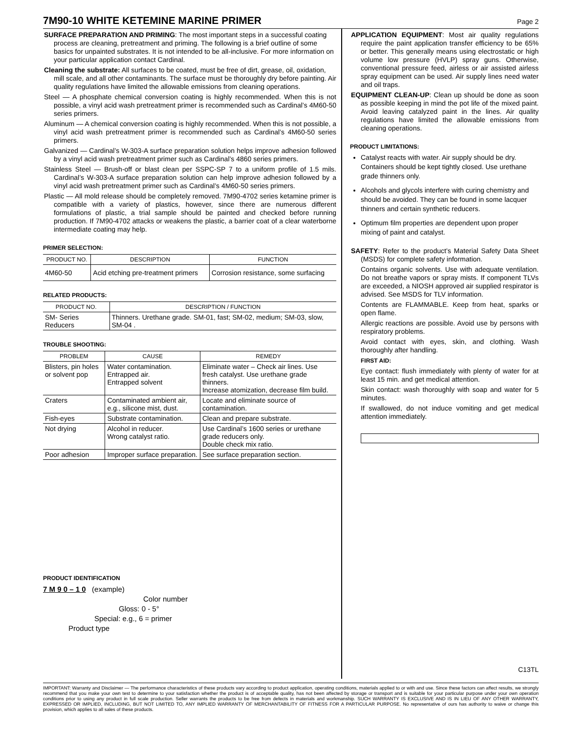7M90-10 WHITE KETEMINE MARINE PRIMER
Page 2
SURFACE PREPARATION AND PRIMING: The most important steps in a successful coating process are cleaning, pretreatment and priming. The following is a brief outline of some basics for unpainted substrates. It is not intended to be all-inclusive. For more information on your particular application contact Cardinal.
Cleaning the substrate: All surfaces to be coated, must be free of dirt, grease, oil, oxidation, mill scale, and all other contaminants. The surface must be thoroughly dry before painting. Air quality regulations have limited the allowable emissions from cleaning operations.
Steel — A phosphate chemical conversion coating is highly recommended. When this is not possible, a vinyl acid wash pretreatment primer is recommended such as Cardinal’s 4M60-50 series primers.
Aluminum — A chemical conversion coating is highly recommended. When this is not possible, a vinyl acid wash pretreatment primer is recommended such as Cardinal’s 4M60-50 series primers.
Galvanized — Cardinal’s W-303-A surface preparation solution helps improve adhesion followed by a vinyl acid wash pretreatment primer such as Cardinal’s 4860 series primers.
Stainless Steel — Brush-off or blast clean per SSPC-SP 7 to a uniform profile of 1.5 mils. Cardinal’s W-303-A surface preparation solution can help improve adhesion followed by a vinyl acid wash pretreatment primer such as Cardinal’s 4M60-50 series primers.
Plastic — All mold release should be completely removed. 7M90-4702 series ketamine primer is compatible with a variety of plastics, however, since there are numerous different formulations of plastic, a trial sample should be painted and checked before running production. If 7M90-4702 attacks or weakens the plastic, a barrier coat of a clear waterborne intermediate coating may help.
PRIMER SELECTION:
| PRODUCT NO. | DESCRIPTION | FUNCTION |
| --- | --- | --- |
| 4M60-50 | Acid etching pre-treatment primers | Corrosion resistance, some surfacing |
RELATED PRODUCTS:
| PRODUCT NO. | DESCRIPTION / FUNCTION |
| --- | --- |
| SM- Series Reducers | Thinners. Urethane grade. SM-01, fast; SM-02, medium; SM-03, slow, SM-04 . |
TROUBLE SHOOTING:
| PROBLEM | CAUSE | REMEDY |
| --- | --- | --- |
| Blisters, pin holes or solvent pop | Water contamination. Entrapped air. Entrapped solvent | Eliminate water – Check air lines. Use fresh catalyst. Use urethane grade thinners. Increase atomization, decrease film build. |
| Craters | Contaminated ambient air, e.g., silicone mist, dust. | Locate and eliminate source of contamination. |
| Fish-eyes | Substrate contamination. | Clean and prepare substrate. |
| Not drying | Alcohol in reducer. Wrong catalyst ratio. | Use Cardinal’s 1600 series or urethane grade reducers only. Double check mix ratio. |
| Poor adhesion | Improper surface preparation. | See surface preparation section. |
PRODUCT IDENTIFICATION
7 M 9 0 – 1 0 (example)
Color number
Gloss: 0 - 5°
Special: e.g., 6 = primer
Product type
APPLICATION EQUIPMENT: Most air quality regulations require the paint application transfer efficiency to be 65% or better. This generally means using electrostatic or high volume low pressure (HVLP) spray guns. Otherwise, conventional pressure feed, airless or air assisted airless spray equipment can be used. Air supply lines need water and oil traps.
EQUIPMENT CLEAN-UP: Clean up should be done as soon as possible keeping in mind the pot life of the mixed paint. Avoid leaving catalyzed paint in the lines. Air quality regulations have limited the allowable emissions from cleaning operations.
PRODUCT LIMITATIONS:
Catalyst reacts with water. Air supply should be dry. Containers should be kept tightly closed. Use urethane grade thinners only.
Alcohols and glycols interfere with curing chemistry and should be avoided. They can be found in some lacquer thinners and certain synthetic reducers.
Optimum film properties are dependent upon proper mixing of paint and catalyst.
SAFETY: Refer to the product’s Material Safety Data Sheet (MSDS) for complete safety information.
Contains organic solvents. Use with adequate ventilation. Do not breathe vapors or spray mists. If component TLVs are exceeded, a NIOSH approved air supplied respirator is advised. See MSDS for TLV information.
Contents are FLAMMABLE. Keep from heat, sparks or open flame.
Allergic reactions are possible. Avoid use by persons with respiratory problems.
Avoid contact with eyes, skin, and clothing. Wash thoroughly after handling.
FIRST AID:
Eye contact: flush immediately with plenty of water for at least 15 min. and get medical attention.
Skin contact: wash thoroughly with soap and water for 5 minutes.
If swallowed, do not induce vomiting and get medical attention immediately.
C13TL
IMPORTANT: Warranty and Disclaimer — The performance characteristics of these products vary according to product application, operating conditions, materials applied to or with and use. Since these factors can affect results, we strongly recommend that you make your own test to determine to your satisfaction whether the product is of acceptable quality, has not been affected by storage or transport and is suitable for your particular purpose under your own operation conditions prior to using any product in full scale production. Seller warrants the products to be free from defects in materials and workmanship. SUCH WARRANTY IS EXCLUSIVE AND IS IN LIEU OF ANY OTHER WARRANTY, EXPRESSED OR IMPLIED, INCLUDING, BUT NOT LIMITED TO, ANY IMPLIED WARRANTY OF MERCHANTABILITY OF FITNESS FOR A PARTICULAR PURPOSE. No representative of ours has authority to waive or change this provision, which applies to all sales of these products.